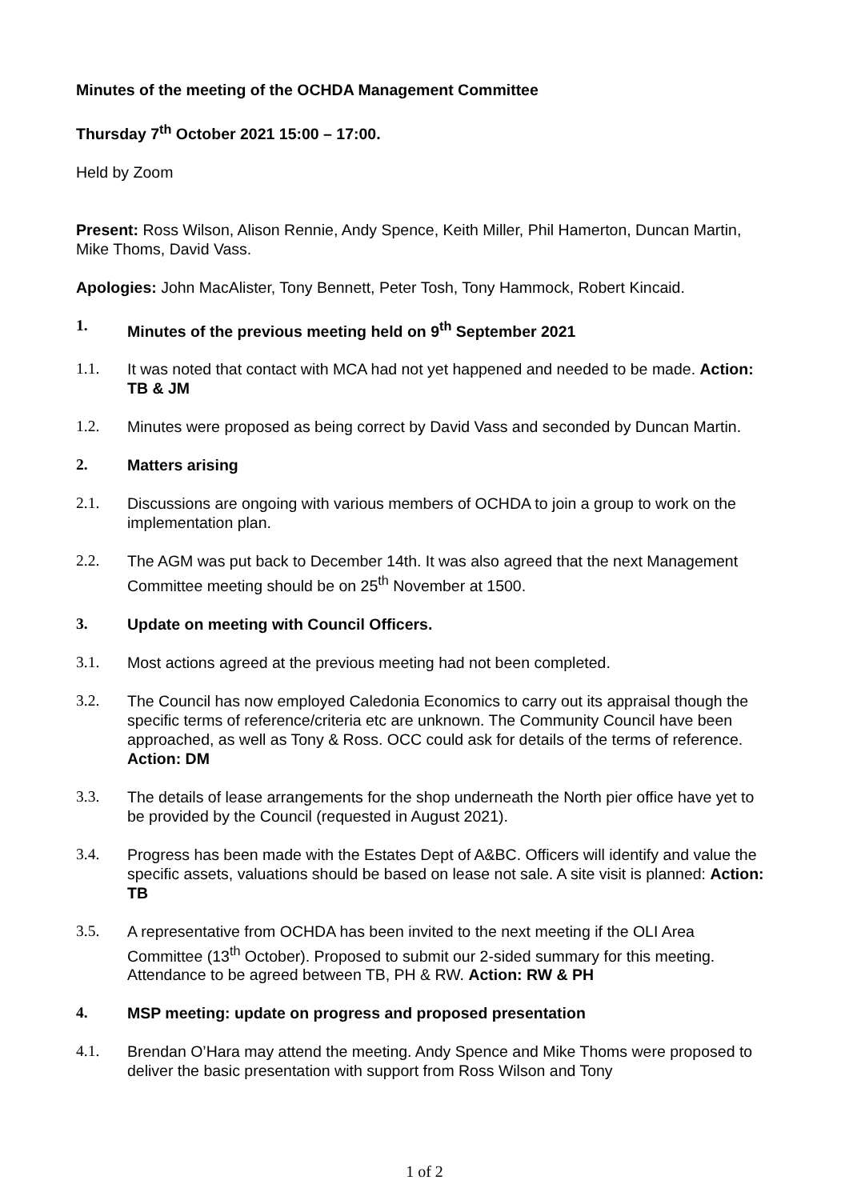Minutes of the meeting of the OCHDA Management Committee
Thursday 7<sup>th</sup> October 2021 15:00 – 17:00.
Held by Zoom
Present: Ross Wilson, Alison Rennie, Andy Spence, Keith Miller, Phil Hamerton, Duncan Martin, Mike Thoms, David Vass.
Apologies: John MacAlister, Tony Bennett, Peter Tosh, Tony Hammock, Robert Kincaid.
1. Minutes of the previous meeting held on 9<sup>th</sup> September 2021
1.1. It was noted that contact with MCA had not yet happened and needed to be made. Action: TB & JM
1.2. Minutes were proposed as being correct by David Vass and seconded by Duncan Martin.
2. Matters arising
2.1. Discussions are ongoing with various members of OCHDA to join a group to work on the implementation plan.
2.2. The AGM was put back to December 14th. It was also agreed that the next Management Committee meeting should be on 25<sup>th</sup> November at 1500.
3. Update on meeting with Council Officers.
3.1. Most actions agreed at the previous meeting had not been completed.
3.2. The Council has now employed Caledonia Economics to carry out its appraisal though the specific terms of reference/criteria etc are unknown. The Community Council have been approached, as well as Tony & Ross. OCC could ask for details of the terms of reference. Action: DM
3.3. The details of lease arrangements for the shop underneath the North pier office have yet to be provided by the Council (requested in August 2021).
3.4. Progress has been made with the Estates Dept of A&BC. Officers will identify and value the specific assets, valuations should be based on lease not sale. A site visit is planned: Action: TB
3.5. A representative from OCHDA has been invited to the next meeting if the OLI Area Committee (13<sup>th</sup> October). Proposed to submit our 2-sided summary for this meeting. Attendance to be agreed between TB, PH & RW. Action: RW & PH
4. MSP meeting: update on progress and proposed presentation
4.1. Brendan O’Hara may attend the meeting. Andy Spence and Mike Thoms were proposed to deliver the basic presentation with support from Ross Wilson and Tony
1 of 2